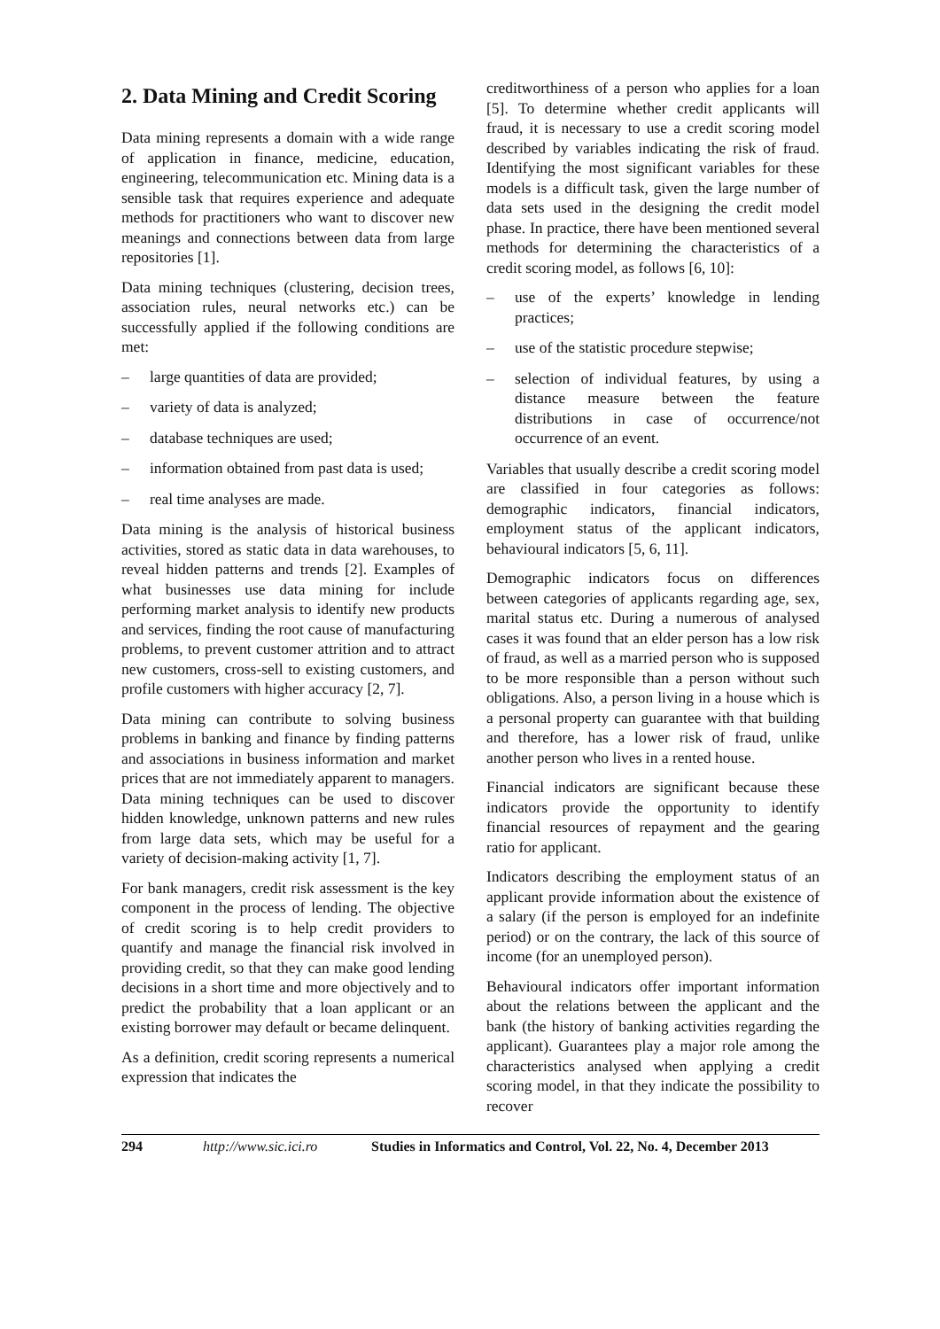2. Data Mining and Credit Scoring
Data mining represents a domain with a wide range of application in finance, medicine, education, engineering, telecommunication etc. Mining data is a sensible task that requires experience and adequate methods for practitioners who want to discover new meanings and connections between data from large repositories [1].
Data mining techniques (clustering, decision trees, association rules, neural networks etc.) can be successfully applied if the following conditions are met:
– large quantities of data are provided;
– variety of data is analyzed;
– database techniques are used;
– information obtained from past data is used;
– real time analyses are made.
Data mining is the analysis of historical business activities, stored as static data in data warehouses, to reveal hidden patterns and trends [2]. Examples of what businesses use data mining for include performing market analysis to identify new products and services, finding the root cause of manufacturing problems, to prevent customer attrition and to attract new customers, cross-sell to existing customers, and profile customers with higher accuracy [2, 7].
Data mining can contribute to solving business problems in banking and finance by finding patterns and associations in business information and market prices that are not immediately apparent to managers. Data mining techniques can be used to discover hidden knowledge, unknown patterns and new rules from large data sets, which may be useful for a variety of decision-making activity [1, 7].
For bank managers, credit risk assessment is the key component in the process of lending. The objective of credit scoring is to help credit providers to quantify and manage the financial risk involved in providing credit, so that they can make good lending decisions in a short time and more objectively and to predict the probability that a loan applicant or an existing borrower may default or became delinquent.
As a definition, credit scoring represents a numerical expression that indicates the
creditworthiness of a person who applies for a loan [5]. To determine whether credit applicants will fraud, it is necessary to use a credit scoring model described by variables indicating the risk of fraud. Identifying the most significant variables for these models is a difficult task, given the large number of data sets used in the designing the credit model phase. In practice, there have been mentioned several methods for determining the characteristics of a credit scoring model, as follows [6, 10]:
– use of the experts’ knowledge in lending practices;
– use of the statistic procedure stepwise;
– selection of individual features, by using a distance measure between the feature distributions in case of occurrence/not occurrence of an event.
Variables that usually describe a credit scoring model are classified in four categories as follows: demographic indicators, financial indicators, employment status of the applicant indicators, behavioural indicators [5, 6, 11].
Demographic indicators focus on differences between categories of applicants regarding age, sex, marital status etc. During a numerous of analysed cases it was found that an elder person has a low risk of fraud, as well as a married person who is supposed to be more responsible than a person without such obligations. Also, a person living in a house which is a personal property can guarantee with that building and therefore, has a lower risk of fraud, unlike another person who lives in a rented house.
Financial indicators are significant because these indicators provide the opportunity to identify financial resources of repayment and the gearing ratio for applicant.
Indicators describing the employment status of an applicant provide information about the existence of a salary (if the person is employed for an indefinite period) or on the contrary, the lack of this source of income (for an unemployed person).
Behavioural indicators offer important information about the relations between the applicant and the bank (the history of banking activities regarding the applicant). Guarantees play a major role among the characteristics analysed when applying a credit scoring model, in that they indicate the possibility to recover
294 http://www.sic.ici.ro Studies in Informatics and Control, Vol. 22, No. 4, December 2013